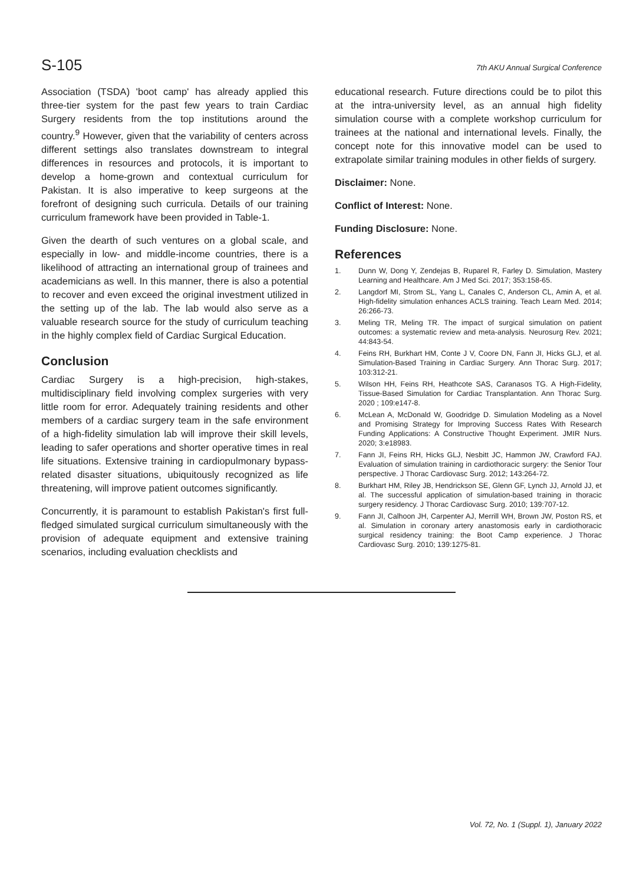S-105 7th AKU Annual Surgical Conference
Association (TSDA) 'boot camp' has already applied this three-tier system for the past few years to train Cardiac Surgery residents from the top institutions around the country.<sup>9</sup> However, given that the variability of centers across different settings also translates downstream to integral differences in resources and protocols, it is important to develop a home-grown and contextual curriculum for Pakistan. It is also imperative to keep surgeons at the forefront of designing such curricula. Details of our training curriculum framework have been provided in Table-1.
Given the dearth of such ventures on a global scale, and especially in low- and middle-income countries, there is a likelihood of attracting an international group of trainees and academicians as well. In this manner, there is also a potential to recover and even exceed the original investment utilized in the setting up of the lab. The lab would also serve as a valuable research source for the study of curriculum teaching in the highly complex field of Cardiac Surgical Education.
Conclusion
Cardiac Surgery is a high-precision, high-stakes, multidisciplinary field involving complex surgeries with very little room for error. Adequately training residents and other members of a cardiac surgery team in the safe environment of a high-fidelity simulation lab will improve their skill levels, leading to safer operations and shorter operative times in real life situations. Extensive training in cardiopulmonary bypass-related disaster situations, ubiquitously recognized as life threatening, will improve patient outcomes significantly.
Concurrently, it is paramount to establish Pakistan's first full-fledged simulated surgical curriculum simultaneously with the provision of adequate equipment and extensive training scenarios, including evaluation checklists and
educational research. Future directions could be to pilot this at the intra-university level, as an annual high fidelity simulation course with a complete workshop curriculum for trainees at the national and international levels. Finally, the concept note for this innovative model can be used to extrapolate similar training modules in other fields of surgery.
Disclaimer: None.
Conflict of Interest: None.
Funding Disclosure: None.
References
1. Dunn W, Dong Y, Zendejas B, Ruparel R, Farley D. Simulation, Mastery Learning and Healthcare. Am J Med Sci. 2017; 353:158-65.
2. Langdorf MI, Strom SL, Yang L, Canales C, Anderson CL, Amin A, et al. High-fidelity simulation enhances ACLS training. Teach Learn Med. 2014; 26:266-73.
3. Meling TR, Meling TR. The impact of surgical simulation on patient outcomes: a systematic review and meta-analysis. Neurosurg Rev. 2021; 44:843-54.
4. Feins RH, Burkhart HM, Conte J V, Coore DN, Fann JI, Hicks GLJ, et al. Simulation-Based Training in Cardiac Surgery. Ann Thorac Surg. 2017; 103:312-21.
5. Wilson HH, Feins RH, Heathcote SAS, Caranasos TG. A High-Fidelity, Tissue-Based Simulation for Cardiac Transplantation. Ann Thorac Surg. 2020 ; 109:e147-8.
6. McLean A, McDonald W, Goodridge D. Simulation Modeling as a Novel and Promising Strategy for Improving Success Rates With Research Funding Applications: A Constructive Thought Experiment. JMIR Nurs. 2020; 3:e18983.
7. Fann JI, Feins RH, Hicks GLJ, Nesbitt JC, Hammon JW, Crawford FAJ. Evaluation of simulation training in cardiothoracic surgery: the Senior Tour perspective. J Thorac Cardiovasc Surg. 2012; 143:264-72.
8. Burkhart HM, Riley JB, Hendrickson SE, Glenn GF, Lynch JJ, Arnold JJ, et al. The successful application of simulation-based training in thoracic surgery residency. J Thorac Cardiovasc Surg. 2010; 139:707-12.
9. Fann JI, Calhoon JH, Carpenter AJ, Merrill WH, Brown JW, Poston RS, et al. Simulation in coronary artery anastomosis early in cardiothoracic surgical residency training: the Boot Camp experience. J Thorac Cardiovasc Surg. 2010; 139:1275-81.
Vol. 72, No. 1 (Suppl. 1), January 2022